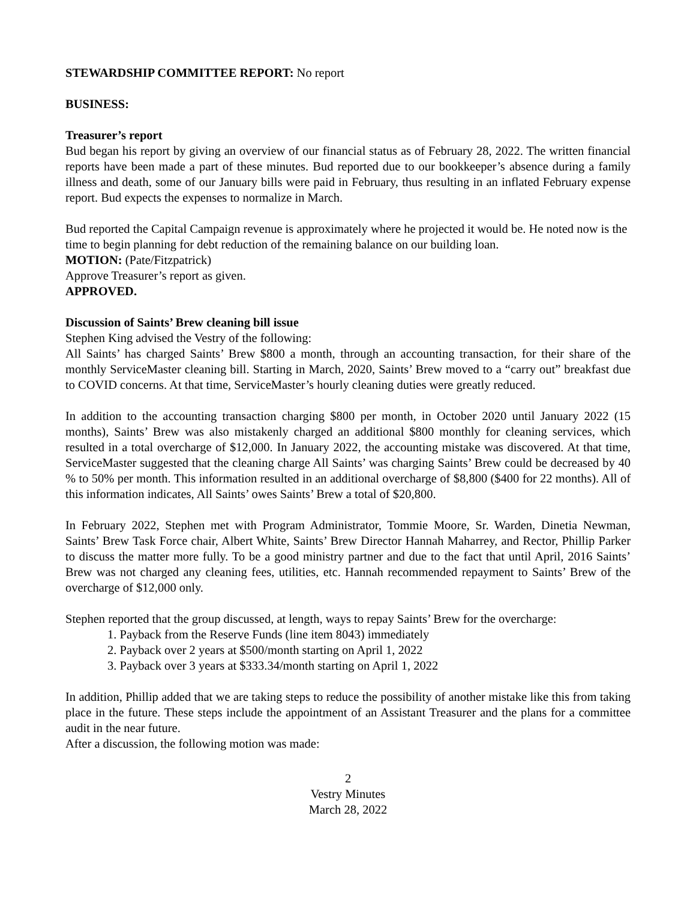STEWARDSHIP COMMITTEE REPORT: No report
BUSINESS:
Treasurer’s report
Bud began his report by giving an overview of our financial status as of February 28, 2022. The written financial reports have been made a part of these minutes. Bud reported due to our bookkeeper’s absence during a family illness and death, some of our January bills were paid in February, thus resulting in an inflated February expense report. Bud expects the expenses to normalize in March.
Bud reported the Capital Campaign revenue is approximately where he projected it would be. He noted now is the time to begin planning for debt reduction of the remaining balance on our building loan.
MOTION: (Pate/Fitzpatrick)
Approve Treasurer’s report as given.
APPROVED.
Discussion of Saints’ Brew cleaning bill issue
Stephen King advised the Vestry of the following:
All Saints’ has charged Saints’ Brew $800 a month, through an accounting transaction, for their share of the monthly ServiceMaster cleaning bill. Starting in March, 2020, Saints’ Brew moved to a “carry out” breakfast due to COVID concerns. At that time, ServiceMaster’s hourly cleaning duties were greatly reduced.
In addition to the accounting transaction charging $800 per month, in October 2020 until January 2022 (15 months), Saints’ Brew was also mistakenly charged an additional $800 monthly for cleaning services, which resulted in a total overcharge of $12,000. In January 2022, the accounting mistake was discovered. At that time, ServiceMaster suggested that the cleaning charge All Saints’ was charging Saints’ Brew could be decreased by 40 % to 50% per month. This information resulted in an additional overcharge of $8,800 ($400 for 22 months). All of this information indicates, All Saints’ owes Saints’ Brew a total of $20,800.
In February 2022, Stephen met with Program Administrator, Tommie Moore, Sr. Warden, Dinetia Newman, Saints’ Brew Task Force chair, Albert White, Saints’ Brew Director Hannah Maharrey, and Rector, Phillip Parker to discuss the matter more fully. To be a good ministry partner and due to the fact that until April, 2016 Saints’ Brew was not charged any cleaning fees, utilities, etc. Hannah recommended repayment to Saints’ Brew of the overcharge of $12,000 only.
Stephen reported that the group discussed, at length, ways to repay Saints’ Brew for the overcharge:
1. Payback from the Reserve Funds (line item 8043) immediately
2. Payback over 2 years at $500/month starting on April 1, 2022
3. Payback over 3 years at $333.34/month starting on April 1, 2022
In addition, Phillip added that we are taking steps to reduce the possibility of another mistake like this from taking place in the future. These steps include the appointment of an Assistant Treasurer and the plans for a committee audit in the near future.
After a discussion, the following motion was made:
2
Vestry Minutes
March 28, 2022